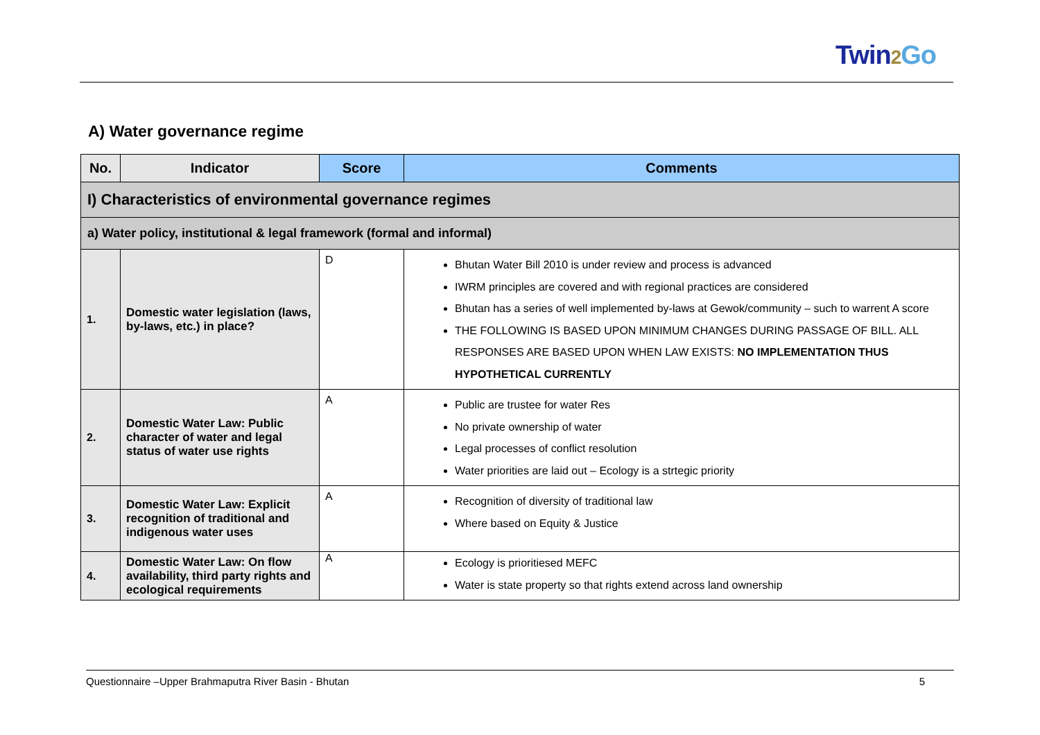Twin2 Go
A) Water governance regime
| No. | Indicator | Score | Comments |
| --- | --- | --- | --- |
| I) Characteristics of environmental governance regimes | | | |
| a) Water policy, institutional & legal framework (formal and informal) | | | |
| 1. | Domestic water legislation (laws, by-laws, etc.) in place? | D | Bhutan Water Bill 2010 is under review and process is advanced IWRM principles are covered and with regional practices are considered Bhutan has a series of well implemented by-laws at Gewok/community – such to warrent A score THE FOLLOWING IS BASED UPON MINIMUM CHANGES DURING PASSAGE OF BILL. ALL RESPONSES ARE BASED UPON WHEN LAW EXISTS: NO IMPLEMENTATION THUS HYPOTHETICAL CURRENTLY |
| 2. | Domestic Water Law: Public character of water and legal status of water use rights | A | Public are trustee for water Res No private ownership of water Legal processes of conflict resolution Water priorities are laid out – Ecology is a strtegic priority |
| 3. | Domestic Water Law: Explicit recognition of traditional and indigenous water uses | A | Recognition of diversity of traditional law Where based on Equity & Justice |
| 4. | Domestic Water Law: On flow availability, third party rights and ecological requirements | A | Ecology is prioritiesed MEFC Water is state property so that rights extend across land ownership |
Questionnaire –Upper Brahmaputra River Basin - Bhutan 5